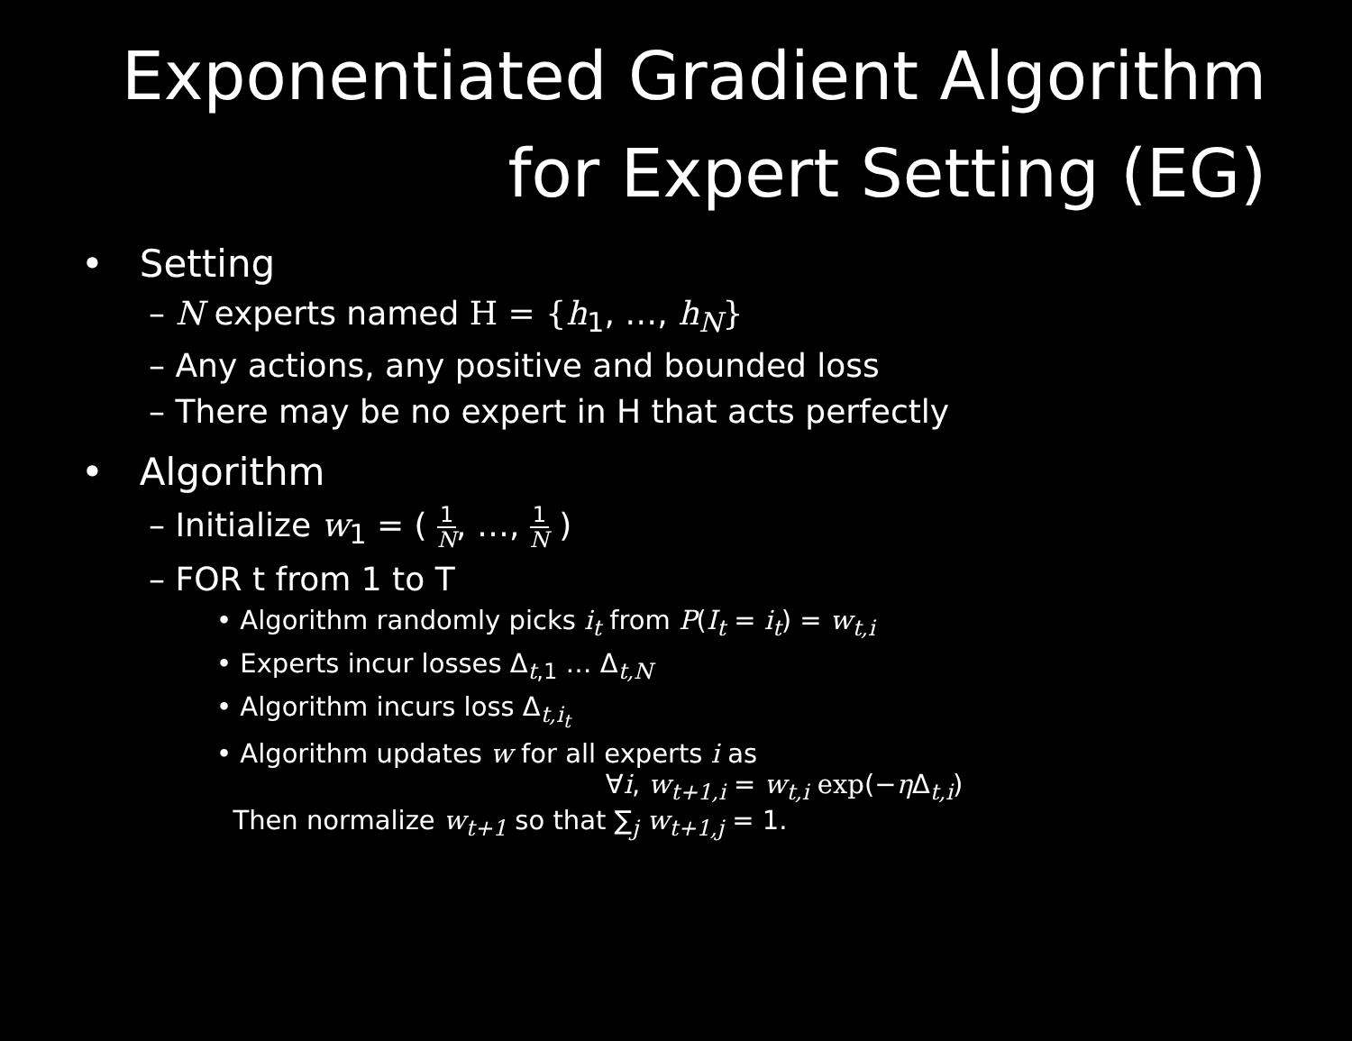Exponentiated Gradient Algorithm
for Expert Setting (EG)
• Setting
– N experts named H = {h<sub>1</sub>, …, h<sub>N</sub>}
– Any actions, any positive and bounded loss
– There may be no expert in H that acts perfectly
• Algorithm
– Initialize w<sub>1</sub> = ( 1 N, …, 1 N )
– FOR t from 1 to T
• Algorithm randomly picks i<sub>t</sub> from P(I<sub>t</sub> = i<sub>t</sub>) = w<sub>t,i</sub>
• Experts incur losses Δ<sub>t,1</sub> … Δ<sub>t,N</sub>
• Algorithm incurs loss Δ<sub>t,i<sub>t</sub></sub>
• Algorithm updates w for all experts i as
∀i, w<sub>t+1,i</sub> = w<sub>t,i</sub> exp(−η Δ<sub>t,i</sub>)
Then normalize w<sub>t+1</sub> so that ∑<sub>j</sub> w<sub>t+1,j</sub> = 1.